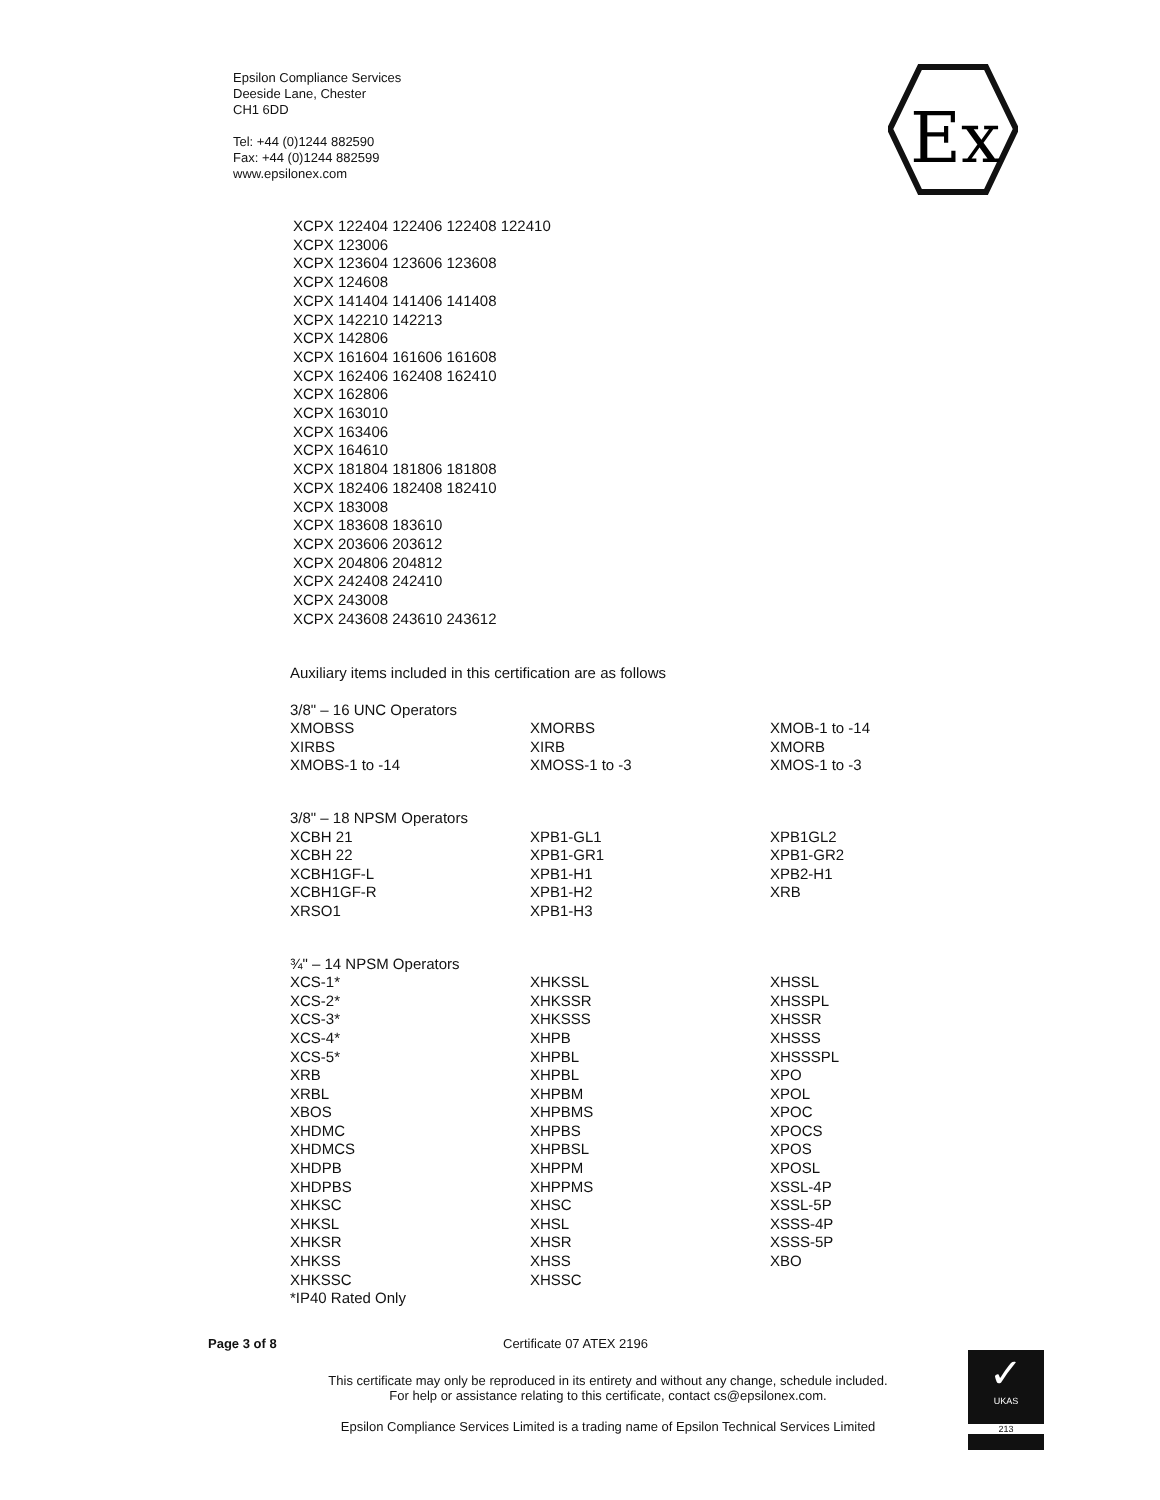Epsilon Compliance Services
Deeside Lane, Chester
CH1 6DD
Tel: +44 (0)1244 882590
Fax: +44 (0)1244 882599
www.epsilonex.com
Ex
XCPX 122404 122406 122408 122410
XCPX 123006
XCPX 123604 123606 123608
XCPX 124608
XCPX 141404 141406 141408
XCPX 142210 142213
XCPX 142806
XCPX 161604 161606 161608
XCPX 162406 162408 162410
XCPX 162806
XCPX 163010
XCPX 163406
XCPX 164610
XCPX 181804 181806 181808
XCPX 182406 182408 182410
XCPX 183008
XCPX 183608 183610
XCPX 203606 203612
XCPX 204806 204812
XCPX 242408 242410
XCPX 243008
XCPX 243608 243610 243612
Auxiliary items included in this certification are as follows
| 3/8" – 16 UNC Operators XMOBSS XIRBS XMOBS-1 to -14 | XMORBS XIRB XMOSS-1 to -3 | XMOB-1 to -14 XMORB XMOS-1 to -3 |
| 3/8" – 18 NPSM Operators XCBH 21 XCBH 22 XCBH1GF-L XCBH1GF-R XRSO1 | XPB1-GL1 XPB1-GR1 XPB1-H1 XPB1-H2 XPB1-H3 | XPB1GL2 XPB1-GR2 XPB2-H1 XRB |
| ¾" – 14 NPSM Operators XCS-1* XCS-2* XCS-3* XCS-4* XCS-5* XRB XRBL XBOS XHDMC XHDMCS XHDPB XHDPBS XHKSC XHKSL XHKSR XHKSS XHKSSC *IP40 Rated Only | XHKSSL XHKSSR XHKSSS XHPB XHPBL XHPBL XHPBM XHPBMS XHPBS XHPBSL XHPPM XHPPMS XHSC XHSL XHSR XHSS XHSSC | XHSSL XHSSPL XHSSR XHSSS XHSSSPL XPO XPOL XPOC XPOCS XPOS XPOSL XSSL-4P XSSL-5P XSSS-4P XSSS-5P XBO |
Page 3 of 8 Certificate 07 ATEX 2196
This certificate may only be reproduced in its entirety and without any change, schedule included.
For help or assistance relating to this certificate, contact cs@epsilonex.com.
Epsilon Compliance Services Limited is a trading name of Epsilon Technical Services Limited
✓
UKAS
213